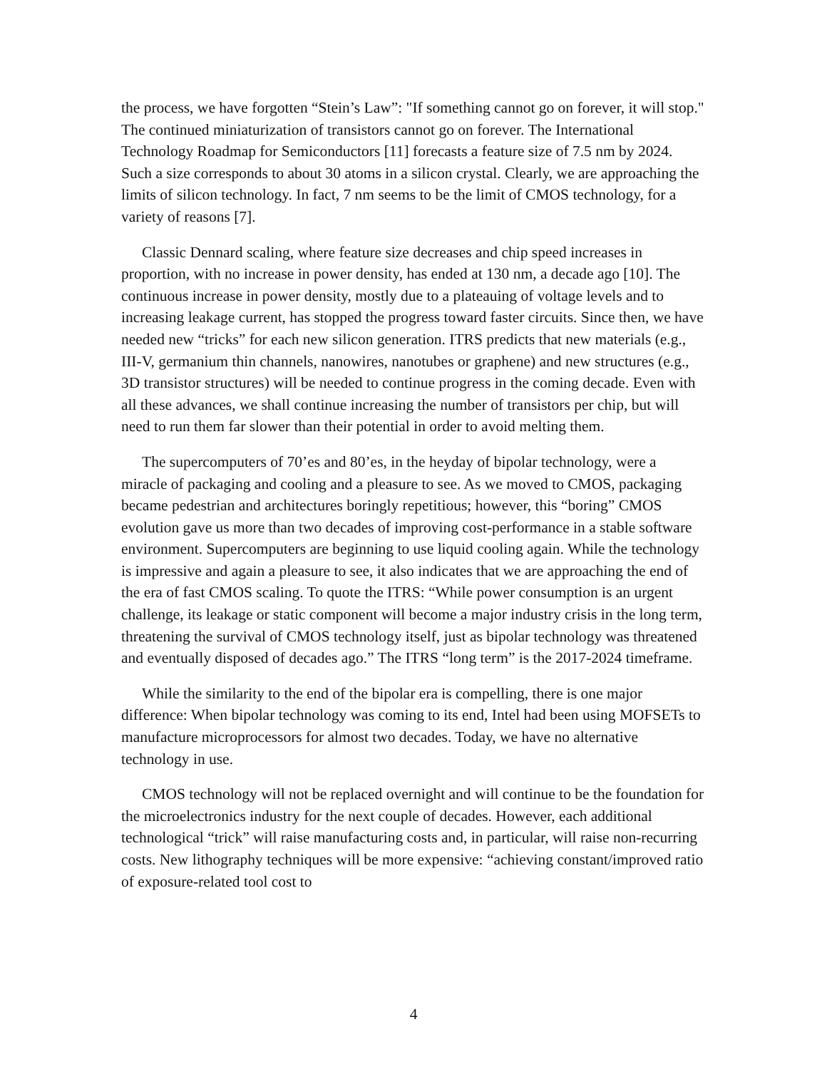the process, we have forgotten “Stein’s Law”: "If something cannot go on forever, it will stop." The continued miniaturization of transistors cannot go on forever. The International Technology Roadmap for Semiconductors [11] forecasts a feature size of 7.5 nm by 2024. Such a size corresponds to about 30 atoms in a silicon crystal. Clearly, we are approaching the limits of silicon technology. In fact, 7 nm seems to be the limit of CMOS technology, for a variety of reasons [7].
Classic Dennard scaling, where feature size decreases and chip speed increases in proportion, with no increase in power density, has ended at 130 nm, a decade ago [10]. The continuous increase in power density, mostly due to a plateauing of voltage levels and to increasing leakage current, has stopped the progress toward faster circuits. Since then, we have needed new “tricks” for each new silicon generation. ITRS predicts that new materials (e.g., III-V, germanium thin channels, nanowires, nanotubes or graphene) and new structures (e.g., 3D transistor structures) will be needed to continue progress in the coming decade. Even with all these advances, we shall continue increasing the number of transistors per chip, but will need to run them far slower than their potential in order to avoid melting them.
The supercomputers of 70’es and 80’es, in the heyday of bipolar technology, were a miracle of packaging and cooling and a pleasure to see. As we moved to CMOS, packaging became pedestrian and architectures boringly repetitious; however, this “boring” CMOS evolution gave us more than two decades of improving cost-performance in a stable software environment. Supercomputers are beginning to use liquid cooling again. While the technology is impressive and again a pleasure to see, it also indicates that we are approaching the end of the era of fast CMOS scaling. To quote the ITRS: “While power consumption is an urgent challenge, its leakage or static component will become a major industry crisis in the long term, threatening the survival of CMOS technology itself, just as bipolar technology was threatened and eventually disposed of decades ago.” The ITRS “long term” is the 2017-2024 timeframe.
While the similarity to the end of the bipolar era is compelling, there is one major difference: When bipolar technology was coming to its end, Intel had been using MOFSETs to manufacture microprocessors for almost two decades. Today, we have no alternative technology in use.
CMOS technology will not be replaced overnight and will continue to be the foundation for the microelectronics industry for the next couple of decades. However, each additional technological “trick” will raise manufacturing costs and, in particular, will raise non-recurring costs. New lithography techniques will be more expensive: “achieving constant/improved ratio of exposure-related tool cost to
4